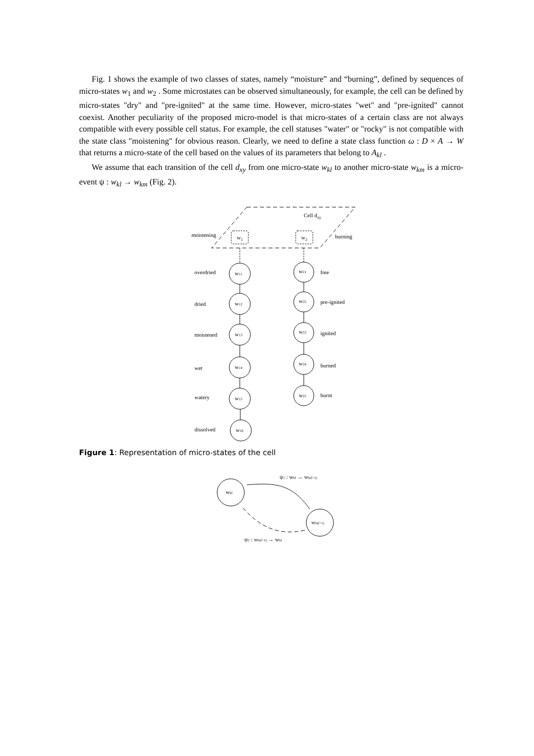Fig. 1 shows the example of two classes of states, namely “moisture” and “burning”, defined by sequences of micro-states w<sub>1</sub> and w<sub>2</sub> . Some microstates can be observed simultaneously, for example, the cell can be defined by micro-states "dry" and "pre-ignited" at the same time. However, micro-states "wet" and "pre-ignited" cannot coexist. Another peculiarity of the proposed micro-model is that micro-states of a certain class are not always compatible with every possible cell status. For example, the cell statuses "water" or "rocky" is not compatible with the state class "moistening" for obvious reason. Clearly, we need to define a state class function ω : D × A → W that returns a micro-state of the cell based on the values of its parameters that belong to A<sub>kl</sub> .
We assume that each transition of the cell d<sub>xy</sub> from one micro-state w<sub>kl</sub> to another micro-state w<sub>km</sub> is a micro-event ψ : w<sub>kl</sub> → w<sub>km</sub> (Fig. 2).
Cell dxy
moistening
burning
w1
w2
overdried
dried
moistened
wet
watery
dissolved
free
pre-ignited
ignited
burned
burnt
w11
w12
w13
w14
w15
w16
w21
w22
w23
w24
w25
Figure 1: Representation of micro-states of the cell
ψ1 : wkl → wk(l+1)
wkl
wk(l+1)
ψ2 : wk(l+1) → wkl